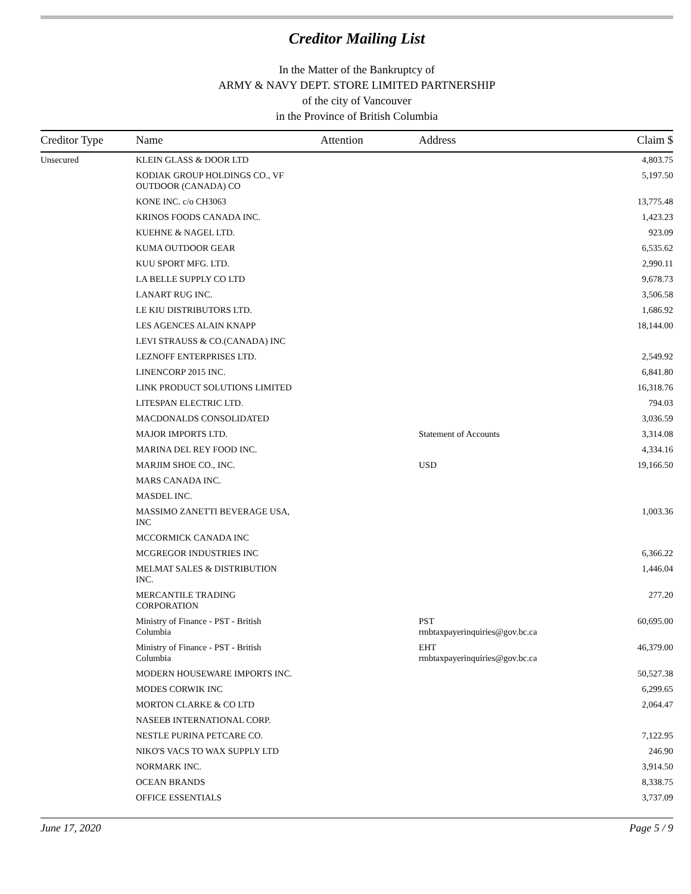Creditor Mailing List
In the Matter of the Bankruptcy of
ARMY & NAVY DEPT. STORE LIMITED PARTNERSHIP
of the city of Vancouver
in the Province of British Columbia
| Creditor Type | Name | Attention | Address | Claim $ |
| --- | --- | --- | --- | --- |
| Unsecured | KLEIN GLASS & DOOR LTD | | | 4,803.75 |
| | KODIAK GROUP HOLDINGS CO., VF OUTDOOR (CANADA) CO | | | 5,197.50 |
| | KONE INC. c/o CH3063 | | | 13,775.48 |
| | KRINOS FOODS CANADA INC. | | | 1,423.23 |
| | KUEHNE & NAGEL LTD. | | | 923.09 |
| | KUMA OUTDOOR GEAR | | | 6,535.62 |
| | KUU SPORT MFG. LTD. | | | 2,990.11 |
| | LA BELLE SUPPLY CO LTD | | | 9,678.73 |
| | LANART RUG INC. | | | 3,506.58 |
| | LE KIU DISTRIBUTORS LTD. | | | 1,686.92 |
| | LES AGENCES ALAIN KNAPP | | | 18,144.00 |
| | LEVI STRAUSS & CO.(CANADA) INC | | | |
| | LEZNOFF ENTERPRISES LTD. | | | 2,549.92 |
| | LINENCORP 2015 INC. | | | 6,841.80 |
| | LINK PRODUCT SOLUTIONS LIMITED | | | 16,318.76 |
| | LITESPAN ELECTRIC LTD. | | | 794.03 |
| | MACDONALDS CONSOLIDATED | | | 3,036.59 |
| | MAJOR IMPORTS LTD. | | Statement of Accounts | 3,314.08 |
| | MARINA DEL REY FOOD INC. | | | 4,334.16 |
| | MARJIM SHOE CO., INC. | | USD | 19,166.50 |
| | MARS CANADA INC. | | | |
| | MASDEL INC. | | | |
| | MASSIMO ZANETTI BEVERAGE USA, INC | | | 1,003.36 |
| | MCCORMICK CANADA INC | | | |
| | MCGREGOR INDUSTRIES INC | | | 6,366.22 |
| | MELMAT SALES & DISTRIBUTION INC. | | | 1,446.04 |
| | MERCANTILE TRADING CORPORATION | | | 277.20 |
| | Ministry of Finance - PST - British Columbia | | PST rmbtaxpayerinquiries@gov.bc.ca | 60,695.00 |
| | Ministry of Finance - PST - British Columbia | | EHT rmbtaxpayerinquiries@gov.bc.ca | 46,379.00 |
| | MODERN HOUSEWARE IMPORTS INC. | | | 50,527.38 |
| | MODES CORWIK INC | | | 6,299.65 |
| | MORTON CLARKE & CO LTD | | | 2,064.47 |
| | NASEEB INTERNATIONAL CORP. | | | |
| | NESTLE PURINA PETCARE CO. | | | 7,122.95 |
| | NIKO'S VACS TO WAX SUPPLY LTD | | | 246.90 |
| | NORMARK INC. | | | 3,914.50 |
| | OCEAN BRANDS | | | 8,338.75 |
| | OFFICE ESSENTIALS | | | 3,737.09 |
June 17, 2020 Page 5 / 9